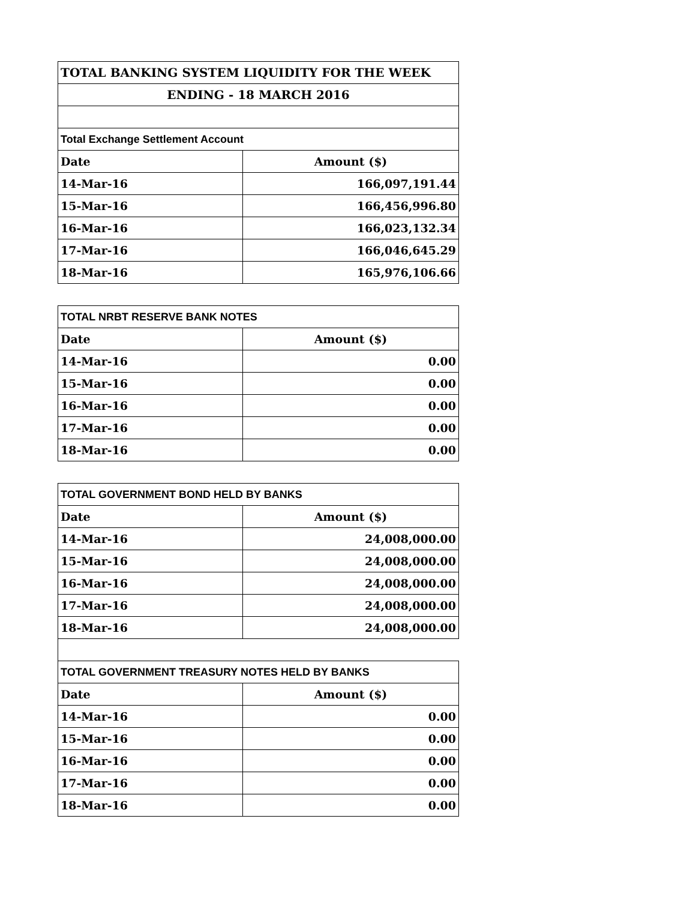| TOTAL BANKING SYSTEM LIQUIDITY FOR THE WEEK | |
| ENDING - 18 MARCH 2016 | |
| Total Exchange Settlement Account | |
| Date | Amount ($) |
| 14-Mar-16 | 166,097,191.44 |
| 15-Mar-16 | 166,456,996.80 |
| 16-Mar-16 | 166,023,132.34 |
| 17-Mar-16 | 166,046,645.29 |
| 18-Mar-16 | 165,976,106.66 |
| TOTAL NRBT RESERVE BANK NOTES | |
| Date | Amount ($) |
| 14-Mar-16 | 0.00 |
| 15-Mar-16 | 0.00 |
| 16-Mar-16 | 0.00 |
| 17-Mar-16 | 0.00 |
| 18-Mar-16 | 0.00 |
| TOTAL GOVERNMENT BOND HELD BY BANKS | |
| Date | Amount ($) |
| 14-Mar-16 | 24,008,000.00 |
| 15-Mar-16 | 24,008,000.00 |
| 16-Mar-16 | 24,008,000.00 |
| 17-Mar-16 | 24,008,000.00 |
| 18-Mar-16 | 24,008,000.00 |
| TOTAL GOVERNMENT TREASURY NOTES HELD BY BANKS | |
| Date | Amount ($) |
| 14-Mar-16 | 0.00 |
| 15-Mar-16 | 0.00 |
| 16-Mar-16 | 0.00 |
| 17-Mar-16 | 0.00 |
| 18-Mar-16 | 0.00 |